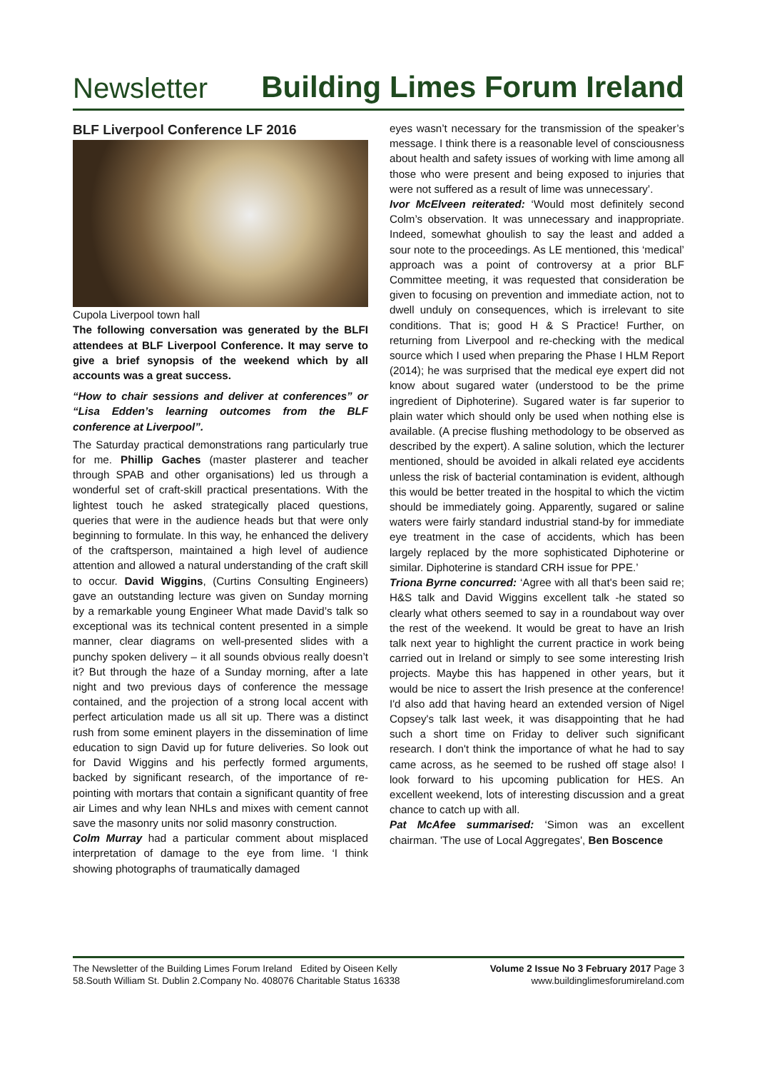Newsletter Building Limes Forum Ireland
BLF Liverpool Conference LF 2016
Cupola Liverpool town hall
The following conversation was generated by the BLFI attendees at BLF Liverpool Conference. It may serve to give a brief synopsis of the weekend which by all accounts was a great success.
“How to chair sessions and deliver at conferences” or “Lisa Edden’s learning outcomes from the BLF conference at Liverpool”.
The Saturday practical demonstrations rang particularly true for me. Phillip Gaches (master plasterer and teacher through SPAB and other organisations) led us through a wonderful set of craft-skill practical presentations. With the lightest touch he asked strategically placed questions, queries that were in the audience heads but that were only beginning to formulate. In this way, he enhanced the delivery of the craftsperson, maintained a high level of audience attention and allowed a natural understanding of the craft skill to occur. David Wiggins, (Curtins Consulting Engineers) gave an outstanding lecture was given on Sunday morning by a remarkable young Engineer What made David’s talk so exceptional was its technical content presented in a simple manner, clear diagrams on well-presented slides with a punchy spoken delivery – it all sounds obvious really doesn’t it? But through the haze of a Sunday morning, after a late night and two previous days of conference the message contained, and the projection of a strong local accent with perfect articulation made us all sit up. There was a distinct rush from some eminent players in the dissemination of lime education to sign David up for future deliveries. So look out for David Wiggins and his perfectly formed arguments, backed by significant research, of the importance of re-pointing with mortars that contain a significant quantity of free air Limes and why lean NHLs and mixes with cement cannot save the masonry units nor solid masonry construction.
Colm Murray had a particular comment about misplaced interpretation of damage to the eye from lime. ‘I think showing photographs of traumatically damaged
eyes wasn’t necessary for the transmission of the speaker’s message. I think there is a reasonable level of consciousness about health and safety issues of working with lime among all those who were present and being exposed to injuries that were not suffered as a result of lime was unnecessary’.
Ivor McElveen reiterated: ‘Would most definitely second Colm’s observation. It was unnecessary and inappropriate. Indeed, somewhat ghoulish to say the least and added a sour note to the proceedings. As LE mentioned, this ‘medical’ approach was a point of controversy at a prior BLF Committee meeting, it was requested that consideration be given to focusing on prevention and immediate action, not to dwell unduly on consequences, which is irrelevant to site conditions. That is; good H & S Practice! Further, on returning from Liverpool and re-checking with the medical source which I used when preparing the Phase I HLM Report (2014); he was surprised that the medical eye expert did not know about sugared water (understood to be the prime ingredient of Diphoterine). Sugared water is far superior to plain water which should only be used when nothing else is available. (A precise flushing methodology to be observed as described by the expert). A saline solution, which the lecturer mentioned, should be avoided in alkali related eye accidents unless the risk of bacterial contamination is evident, although this would be better treated in the hospital to which the victim should be immediately going. Apparently, sugared or saline waters were fairly standard industrial stand-by for immediate eye treatment in the case of accidents, which has been largely replaced by the more sophisticated Diphoterine or similar. Diphoterine is standard CRH issue for PPE.’
Triona Byrne concurred: ‘Agree with all that's been said re; H&S talk and David Wiggins excellent talk -he stated so clearly what others seemed to say in a roundabout way over the rest of the weekend. It would be great to have an Irish talk next year to highlight the current practice in work being carried out in Ireland or simply to see some interesting Irish projects. Maybe this has happened in other years, but it would be nice to assert the Irish presence at the conference! I'd also add that having heard an extended version of Nigel Copsey's talk last week, it was disappointing that he had such a short time on Friday to deliver such significant research. I don't think the importance of what he had to say came across, as he seemed to be rushed off stage also! I look forward to his upcoming publication for HES. An excellent weekend, lots of interesting discussion and a great chance to catch up with all.
Pat McAfee summarised: ‘Simon was an excellent chairman. 'The use of Local Aggregates', Ben Boscence
The Newsletter of the Building Limes Forum Ireland Edited by Oiseen Kelly
58.South William St. Dublin 2.Company No. 408076 Charitable Status 16338
Volume 2 Issue No 3 February 2017 Page 3
www.buildinglimesforumireland.com